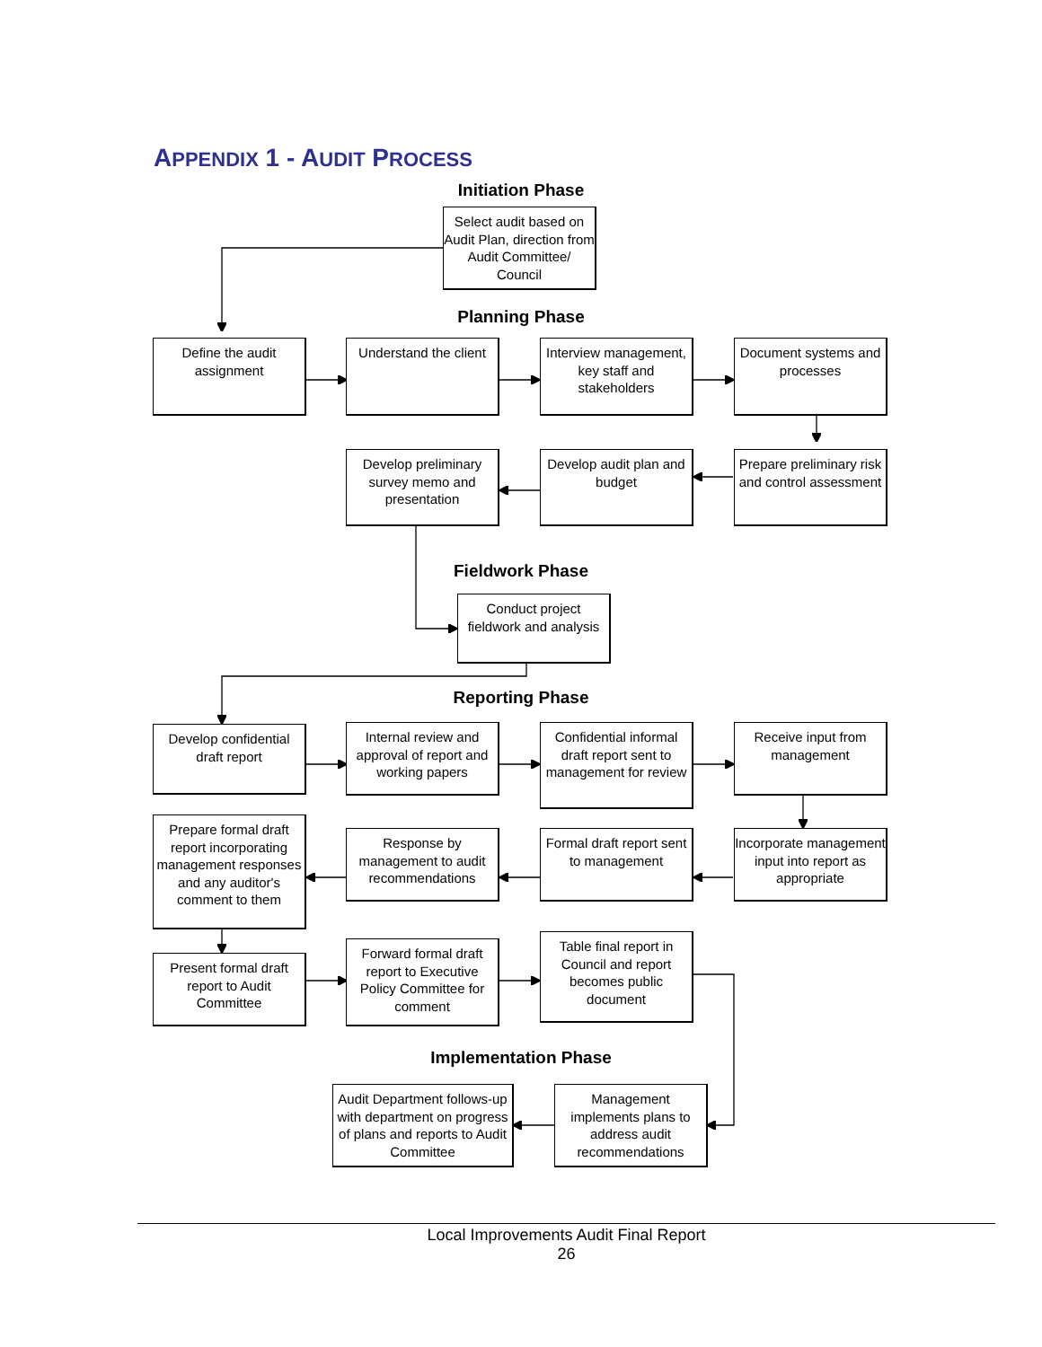APPENDIX 1 - AUDIT PROCESS
Initiation Phase
Select audit based on Audit Plan, direction from Audit Committee/ Council
Planning Phase
Define the audit assignment
Understand the client
Interview management, key staff and stakeholders
Document systems and processes
Develop preliminary survey memo and presentation
Develop audit plan and budget
Prepare preliminary risk and control assessment
Fieldwork Phase
Conduct project fieldwork and analysis
Reporting Phase
Develop confidential draft report
Internal review and approval of report and working papers
Confidential informal draft report sent to management for review
Receive input from management
Prepare formal draft report incorporating management responses and any auditor's comment to them
Response by management to audit recommendations
Formal draft report sent to management
Incorporate management input into report as appropriate
Present formal draft report to Audit Committee
Forward formal draft report to Executive Policy Committee for comment
Table final report in Council and report becomes public document
Implementation Phase
Audit Department follows-up with department on progress of plans and reports to Audit Committee
Management implements plans to address audit recommendations
Local Improvements Audit Final Report
26